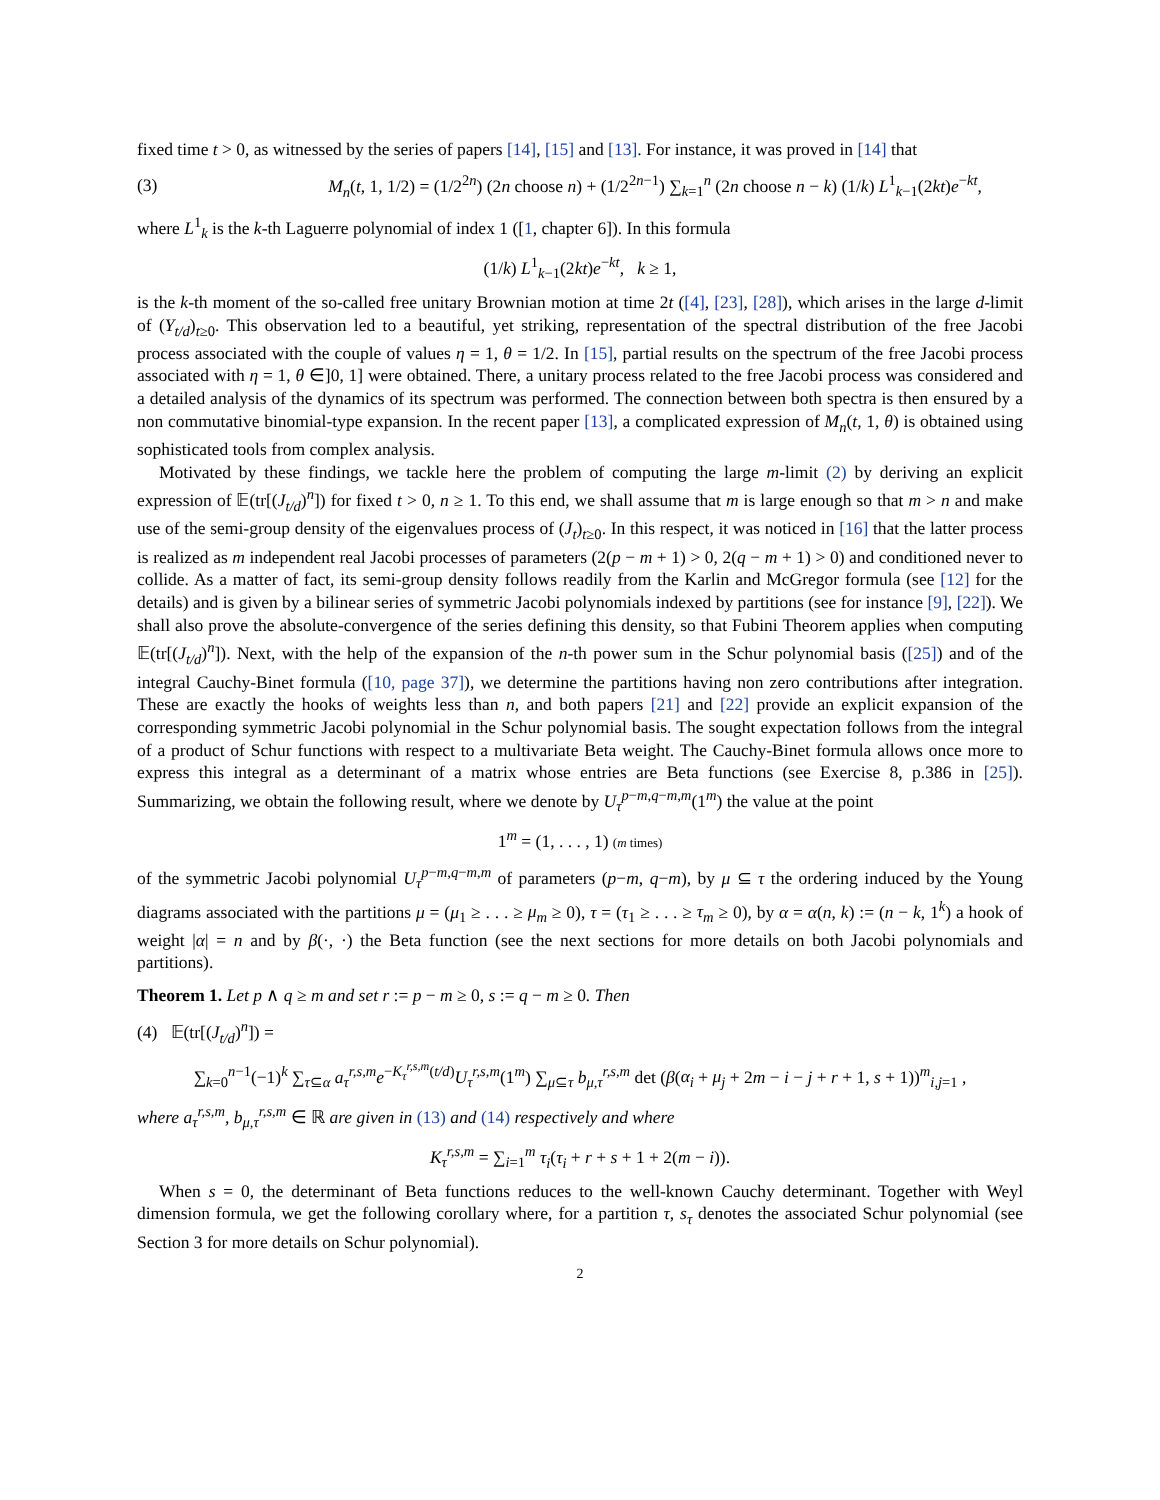fixed time t > 0, as witnessed by the series of papers [14], [15] and [13]. For instance, it was proved in [14] that
(3) M<sub>n</sub>(t, 1, 1/2) = (1/2<sup>2n</sup>) (2n choose n) + (1/2<sup>2n−1</sup>) ∑<sub>k=1</sub><sup>n</sup> (2n choose n − k) (1/k) L<sup>1</sup><sub>k−1</sub>(2kt)e<sup>−kt</sup>,
where L<sup>1</sup><sub>k</sub> is the k-th Laguerre polynomial of index 1 ([1, chapter 6]). In this formula
(1/k) L<sup>1</sup><sub>k−1</sub>(2kt)e<sup>−kt</sup>, k ≥ 1,
is the k-th moment of the so-called free unitary Brownian motion at time 2t ([4], [23], [28]), which arises in the large d-limit of (Y<sub>t/d</sub>)<sub>t≥0</sub>. This observation led to a beautiful, yet striking, representation of the spectral distribution of the free Jacobi process associated with the couple of values η = 1, θ = 1/2. In [15], partial results on the spectrum of the free Jacobi process associated with η = 1, θ ∈]0, 1] were obtained. There, a unitary process related to the free Jacobi process was considered and a detailed analysis of the dynamics of its spectrum was performed. The connection between both spectra is then ensured by a non commutative binomial-type expansion. In the recent paper [13], a complicated expression of M<sub>n</sub>(t, 1, θ) is obtained using sophisticated tools from complex analysis.
Motivated by these findings, we tackle here the problem of computing the large m-limit (2) by deriving an explicit expression of 𝔼(tr[(J<sub>t/d</sub>)<sup>n</sup>]) for fixed t > 0, n ≥ 1. To this end, we shall assume that m is large enough so that m > n and make use of the semi-group density of the eigenvalues process of (J<sub>t</sub>)<sub>t≥0</sub>. In this respect, it was noticed in [16] that the latter process is realized as m independent real Jacobi processes of parameters (2(p − m + 1) > 0, 2(q − m + 1) > 0) and conditioned never to collide. As a matter of fact, its semi-group density follows readily from the Karlin and McGregor formula (see [12] for the details) and is given by a bilinear series of symmetric Jacobi polynomials indexed by partitions (see for instance [9], [22]). We shall also prove the absolute-convergence of the series defining this density, so that Fubini Theorem applies when computing 𝔼(tr[(J<sub>t/d</sub>)<sup>n</sup>]). Next, with the help of the expansion of the n-th power sum in the Schur polynomial basis ([25]) and of the integral Cauchy-Binet formula ([10, page 37]), we determine the partitions having non zero contributions after integration. These are exactly the hooks of weights less than n, and both papers [21] and [22] provide an explicit expansion of the corresponding symmetric Jacobi polynomial in the Schur polynomial basis. The sought expectation follows from the integral of a product of Schur functions with respect to a multivariate Beta weight. The Cauchy-Binet formula allows once more to express this integral as a determinant of a matrix whose entries are Beta functions (see Exercise 8, p.386 in [25]). Summarizing, we obtain the following result, where we denote by U<sub>τ</sub><sup>p−m,q−m,m</sup>(1<sup>m</sup>) the value at the point
1<sup>m</sup> = (1, . . . , 1) (m times)
of the symmetric Jacobi polynomial U<sub>τ</sub><sup>p−m,q−m,m</sup> of parameters (p−m, q−m), by μ ⊆ τ the ordering induced by the Young diagrams associated with the partitions μ = (μ<sub>1</sub> ≥ . . . ≥ μ<sub>m</sub> ≥ 0), τ = (τ<sub>1</sub> ≥ . . . ≥ τ<sub>m</sub> ≥ 0), by α = α(n, k) := (n − k, 1<sup>k</sup>) a hook of weight |α| = n and by β(·, ·) the Beta function (see the next sections for more details on both Jacobi polynomials and partitions).
Theorem 1. Let p ∧ q ≥ m and set r := p − m ≥ 0, s := q − m ≥ 0. Then
(4) 𝔼(tr[(J<sub>t/d</sub>)<sup>n</sup>]) =
∑<sub>k=0</sub><sup>n−1</sup>(−1)<sup>k</sup> ∑<sub>τ⊆α</sub> a<sub>τ</sub><sup>r,s,m</sup>e<sup>−K<sub>τ</sub><sup>r,s,m</sup>(t/d)</sup>U<sub>τ</sub><sup>r,s,m</sup>(1<sup>m</sup>) ∑<sub>μ⊆τ</sub> b<sub>μ,τ</sub><sup>r,s,m</sup> det (β(α<sub>i</sub> + μ<sub>j</sub> + 2m − i − j + r + 1, s + 1))<sup>m</sup><sub>i,j=1</sub> ,
where a<sub>τ</sub><sup>r,s,m</sup>, b<sub>μ,τ</sub><sup>r,s,m</sup> ∈ ℝ are given in (13) and (14) respectively and where
K<sub>τ</sub><sup>r,s,m</sup> = ∑<sub>i=1</sub><sup>m</sup> τ<sub>i</sub>(τ<sub>i</sub> + r + s + 1 + 2(m − i)).
When s = 0, the determinant of Beta functions reduces to the well-known Cauchy determinant. Together with Weyl dimension formula, we get the following corollary where, for a partition τ, s<sub>τ</sub> denotes the associated Schur polynomial (see Section 3 for more details on Schur polynomial).
2